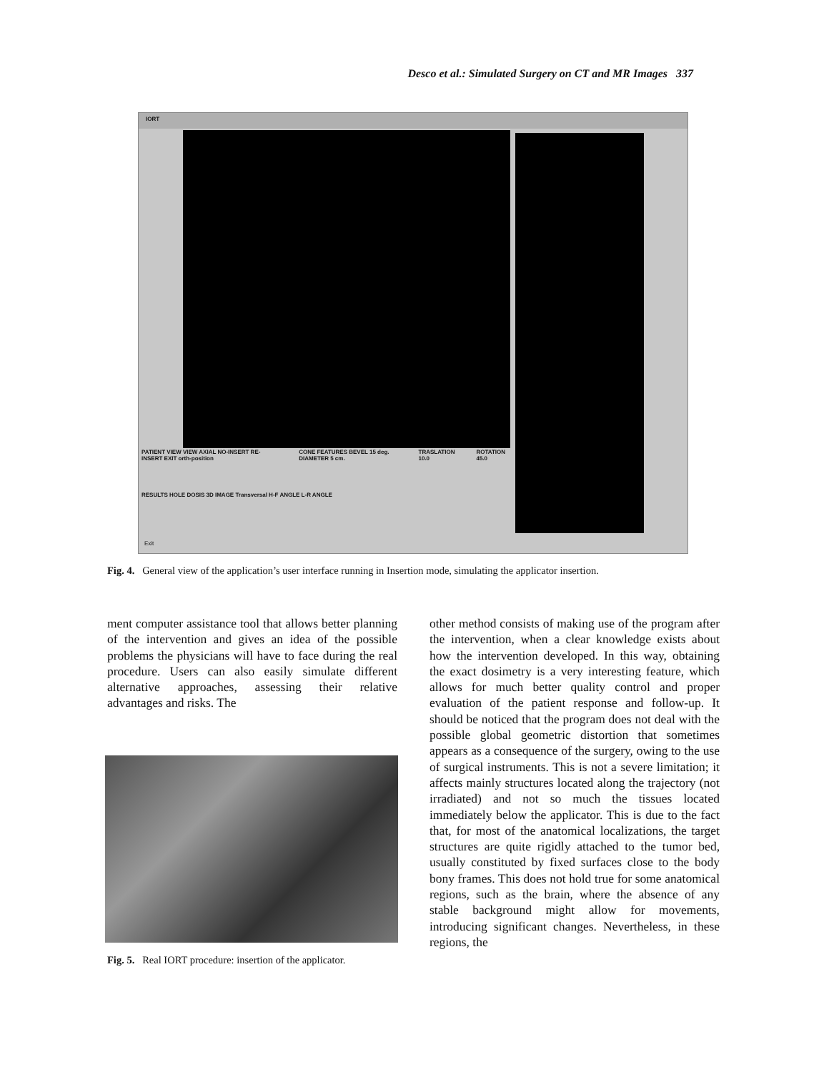Desco et al.: Simulated Surgery on CT and MR Images 337
IORT
PATIENT VIEW VIEW AXIAL NO-INSERT RE-INSERT EXIT orth-position CONE FEATURES BEVEL 15 deg. DIAMETER 5 cm. TRASLATION 10.0 ROTATION 45.0
RESULTS HOLE DOSIS 3D IMAGE Transversal H-F ANGLE L-R ANGLE
Exit
Fig. 4. General view of the application’s user interface running in Insertion mode, simulating the applicator insertion.
ment computer assistance tool that allows better planning of the intervention and gives an idea of the possible problems the physicians will have to face during the real procedure. Users can also easily simulate different alternative approaches, assessing their relative advantages and risks. The
Fig. 5. Real IORT procedure: insertion of the applicator.
other method consists of making use of the program after the intervention, when a clear knowledge exists about how the intervention developed. In this way, obtaining the exact dosimetry is a very interesting feature, which allows for much better quality control and proper evaluation of the patient response and follow-up. It should be noticed that the program does not deal with the possible global geometric distortion that sometimes appears as a consequence of the surgery, owing to the use of surgical instruments. This is not a severe limitation; it affects mainly structures located along the trajectory (not irradiated) and not so much the tissues located immediately below the applicator. This is due to the fact that, for most of the anatomical localizations, the target structures are quite rigidly attached to the tumor bed, usually constituted by fixed surfaces close to the body bony frames. This does not hold true for some anatomical regions, such as the brain, where the absence of any stable background might allow for movements, introducing significant changes. Nevertheless, in these regions, the